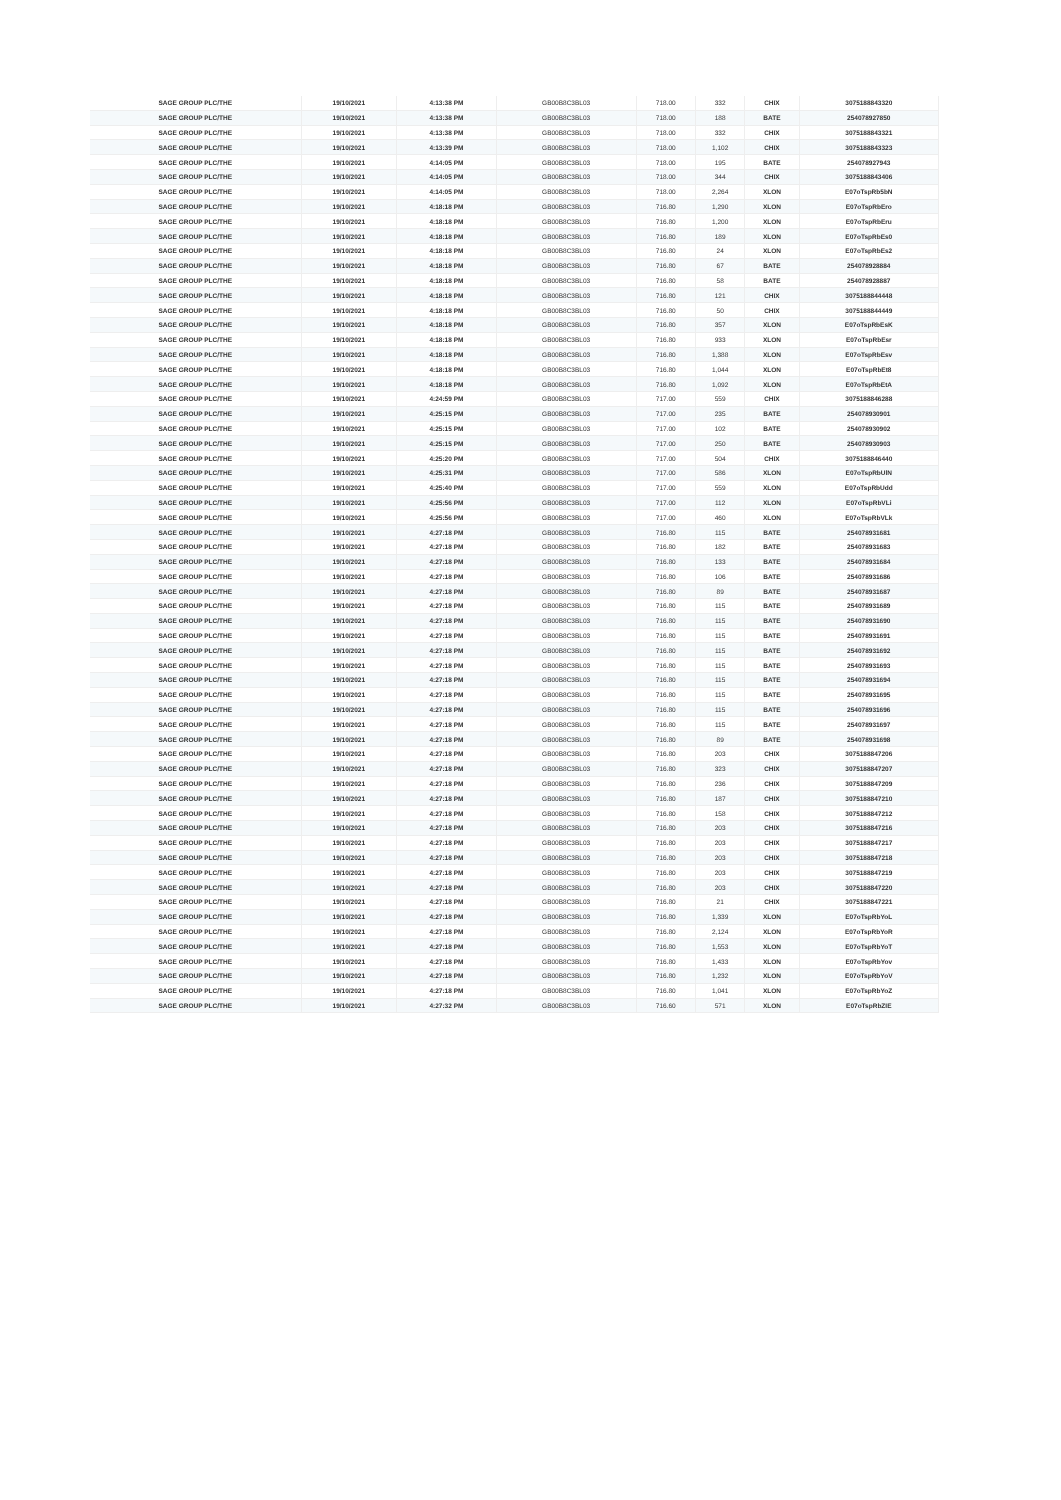| SAGE GROUP PLC/THE | 19/10/2021 | 4:13:38 PM | GB00B8C3BL03 | 718.00 | 332 | CHIX | 3075188843320 |
| SAGE GROUP PLC/THE | 19/10/2021 | 4:13:38 PM | GB00B8C3BL03 | 718.00 | 188 | BATE | 254078927850 |
| SAGE GROUP PLC/THE | 19/10/2021 | 4:13:38 PM | GB00B8C3BL03 | 718.00 | 332 | CHIX | 3075188843321 |
| SAGE GROUP PLC/THE | 19/10/2021 | 4:13:39 PM | GB00B8C3BL03 | 718.00 | 1,102 | CHIX | 3075188843323 |
| SAGE GROUP PLC/THE | 19/10/2021 | 4:14:05 PM | GB00B8C3BL03 | 718.00 | 195 | BATE | 254078927943 |
| SAGE GROUP PLC/THE | 19/10/2021 | 4:14:05 PM | GB00B8C3BL03 | 718.00 | 344 | CHIX | 3075188843406 |
| SAGE GROUP PLC/THE | 19/10/2021 | 4:14:05 PM | GB00B8C3BL03 | 718.00 | 2,264 | XLON | E07oTspRb5bN |
| SAGE GROUP PLC/THE | 19/10/2021 | 4:18:18 PM | GB00B8C3BL03 | 716.80 | 1,290 | XLON | E07oTspRbEro |
| SAGE GROUP PLC/THE | 19/10/2021 | 4:18:18 PM | GB00B8C3BL03 | 716.80 | 1,200 | XLON | E07oTspRbEru |
| SAGE GROUP PLC/THE | 19/10/2021 | 4:18:18 PM | GB00B8C3BL03 | 716.80 | 189 | XLON | E07oTspRbEs0 |
| SAGE GROUP PLC/THE | 19/10/2021 | 4:18:18 PM | GB00B8C3BL03 | 716.80 | 24 | XLON | E07oTspRbEs2 |
| SAGE GROUP PLC/THE | 19/10/2021 | 4:18:18 PM | GB00B8C3BL03 | 716.80 | 67 | BATE | 254078928884 |
| SAGE GROUP PLC/THE | 19/10/2021 | 4:18:18 PM | GB00B8C3BL03 | 716.80 | 58 | BATE | 254078928887 |
| SAGE GROUP PLC/THE | 19/10/2021 | 4:18:18 PM | GB00B8C3BL03 | 716.80 | 121 | CHIX | 3075188844448 |
| SAGE GROUP PLC/THE | 19/10/2021 | 4:18:18 PM | GB00B8C3BL03 | 716.80 | 50 | CHIX | 3075188844449 |
| SAGE GROUP PLC/THE | 19/10/2021 | 4:18:18 PM | GB00B8C3BL03 | 716.80 | 357 | XLON | E07oTspRbEsK |
| SAGE GROUP PLC/THE | 19/10/2021 | 4:18:18 PM | GB00B8C3BL03 | 716.80 | 933 | XLON | E07oTspRbEsr |
| SAGE GROUP PLC/THE | 19/10/2021 | 4:18:18 PM | GB00B8C3BL03 | 716.80 | 1,388 | XLON | E07oTspRbEsv |
| SAGE GROUP PLC/THE | 19/10/2021 | 4:18:18 PM | GB00B8C3BL03 | 716.80 | 1,044 | XLON | E07oTspRbEt8 |
| SAGE GROUP PLC/THE | 19/10/2021 | 4:18:18 PM | GB00B8C3BL03 | 716.80 | 1,092 | XLON | E07oTspRbEtA |
| SAGE GROUP PLC/THE | 19/10/2021 | 4:24:59 PM | GB00B8C3BL03 | 717.00 | 559 | CHIX | 3075188846288 |
| SAGE GROUP PLC/THE | 19/10/2021 | 4:25:15 PM | GB00B8C3BL03 | 717.00 | 235 | BATE | 254078930901 |
| SAGE GROUP PLC/THE | 19/10/2021 | 4:25:15 PM | GB00B8C3BL03 | 717.00 | 102 | BATE | 254078930902 |
| SAGE GROUP PLC/THE | 19/10/2021 | 4:25:15 PM | GB00B8C3BL03 | 717.00 | 250 | BATE | 254078930903 |
| SAGE GROUP PLC/THE | 19/10/2021 | 4:25:20 PM | GB00B8C3BL03 | 717.00 | 504 | CHIX | 3075188846440 |
| SAGE GROUP PLC/THE | 19/10/2021 | 4:25:31 PM | GB00B8C3BL03 | 717.00 | 586 | XLON | E07oTspRbUlN |
| SAGE GROUP PLC/THE | 19/10/2021 | 4:25:40 PM | GB00B8C3BL03 | 717.00 | 559 | XLON | E07oTspRbUdd |
| SAGE GROUP PLC/THE | 19/10/2021 | 4:25:56 PM | GB00B8C3BL03 | 717.00 | 112 | XLON | E07oTspRbVLi |
| SAGE GROUP PLC/THE | 19/10/2021 | 4:25:56 PM | GB00B8C3BL03 | 717.00 | 460 | XLON | E07oTspRbVLk |
| SAGE GROUP PLC/THE | 19/10/2021 | 4:27:18 PM | GB00B8C3BL03 | 716.80 | 115 | BATE | 254078931681 |
| SAGE GROUP PLC/THE | 19/10/2021 | 4:27:18 PM | GB00B8C3BL03 | 716.80 | 182 | BATE | 254078931683 |
| SAGE GROUP PLC/THE | 19/10/2021 | 4:27:18 PM | GB00B8C3BL03 | 716.80 | 133 | BATE | 254078931684 |
| SAGE GROUP PLC/THE | 19/10/2021 | 4:27:18 PM | GB00B8C3BL03 | 716.80 | 106 | BATE | 254078931686 |
| SAGE GROUP PLC/THE | 19/10/2021 | 4:27:18 PM | GB00B8C3BL03 | 716.80 | 89 | BATE | 254078931687 |
| SAGE GROUP PLC/THE | 19/10/2021 | 4:27:18 PM | GB00B8C3BL03 | 716.80 | 115 | BATE | 254078931689 |
| SAGE GROUP PLC/THE | 19/10/2021 | 4:27:18 PM | GB00B8C3BL03 | 716.80 | 115 | BATE | 254078931690 |
| SAGE GROUP PLC/THE | 19/10/2021 | 4:27:18 PM | GB00B8C3BL03 | 716.80 | 115 | BATE | 254078931691 |
| SAGE GROUP PLC/THE | 19/10/2021 | 4:27:18 PM | GB00B8C3BL03 | 716.80 | 115 | BATE | 254078931692 |
| SAGE GROUP PLC/THE | 19/10/2021 | 4:27:18 PM | GB00B8C3BL03 | 716.80 | 115 | BATE | 254078931693 |
| SAGE GROUP PLC/THE | 19/10/2021 | 4:27:18 PM | GB00B8C3BL03 | 716.80 | 115 | BATE | 254078931694 |
| SAGE GROUP PLC/THE | 19/10/2021 | 4:27:18 PM | GB00B8C3BL03 | 716.80 | 115 | BATE | 254078931695 |
| SAGE GROUP PLC/THE | 19/10/2021 | 4:27:18 PM | GB00B8C3BL03 | 716.80 | 115 | BATE | 254078931696 |
| SAGE GROUP PLC/THE | 19/10/2021 | 4:27:18 PM | GB00B8C3BL03 | 716.80 | 115 | BATE | 254078931697 |
| SAGE GROUP PLC/THE | 19/10/2021 | 4:27:18 PM | GB00B8C3BL03 | 716.80 | 89 | BATE | 254078931698 |
| SAGE GROUP PLC/THE | 19/10/2021 | 4:27:18 PM | GB00B8C3BL03 | 716.80 | 203 | CHIX | 3075188847206 |
| SAGE GROUP PLC/THE | 19/10/2021 | 4:27:18 PM | GB00B8C3BL03 | 716.80 | 323 | CHIX | 3075188847207 |
| SAGE GROUP PLC/THE | 19/10/2021 | 4:27:18 PM | GB00B8C3BL03 | 716.80 | 236 | CHIX | 3075188847209 |
| SAGE GROUP PLC/THE | 19/10/2021 | 4:27:18 PM | GB00B8C3BL03 | 716.80 | 187 | CHIX | 3075188847210 |
| SAGE GROUP PLC/THE | 19/10/2021 | 4:27:18 PM | GB00B8C3BL03 | 716.80 | 158 | CHIX | 3075188847212 |
| SAGE GROUP PLC/THE | 19/10/2021 | 4:27:18 PM | GB00B8C3BL03 | 716.80 | 203 | CHIX | 3075188847216 |
| SAGE GROUP PLC/THE | 19/10/2021 | 4:27:18 PM | GB00B8C3BL03 | 716.80 | 203 | CHIX | 3075188847217 |
| SAGE GROUP PLC/THE | 19/10/2021 | 4:27:18 PM | GB00B8C3BL03 | 716.80 | 203 | CHIX | 3075188847218 |
| SAGE GROUP PLC/THE | 19/10/2021 | 4:27:18 PM | GB00B8C3BL03 | 716.80 | 203 | CHIX | 3075188847219 |
| SAGE GROUP PLC/THE | 19/10/2021 | 4:27:18 PM | GB00B8C3BL03 | 716.80 | 203 | CHIX | 3075188847220 |
| SAGE GROUP PLC/THE | 19/10/2021 | 4:27:18 PM | GB00B8C3BL03 | 716.80 | 21 | CHIX | 3075188847221 |
| SAGE GROUP PLC/THE | 19/10/2021 | 4:27:18 PM | GB00B8C3BL03 | 716.80 | 1,339 | XLON | E07oTspRbYoL |
| SAGE GROUP PLC/THE | 19/10/2021 | 4:27:18 PM | GB00B8C3BL03 | 716.80 | 2,124 | XLON | E07oTspRbYoR |
| SAGE GROUP PLC/THE | 19/10/2021 | 4:27:18 PM | GB00B8C3BL03 | 716.80 | 1,553 | XLON | E07oTspRbYoT |
| SAGE GROUP PLC/THE | 19/10/2021 | 4:27:18 PM | GB00B8C3BL03 | 716.80 | 1,433 | XLON | E07oTspRbYov |
| SAGE GROUP PLC/THE | 19/10/2021 | 4:27:18 PM | GB00B8C3BL03 | 716.80 | 1,232 | XLON | E07oTspRbYoV |
| SAGE GROUP PLC/THE | 19/10/2021 | 4:27:18 PM | GB00B8C3BL03 | 716.80 | 1,041 | XLON | E07oTspRbYoZ |
| SAGE GROUP PLC/THE | 19/10/2021 | 4:27:32 PM | GB00B8C3BL03 | 716.60 | 571 | XLON | E07oTspRbZIE |